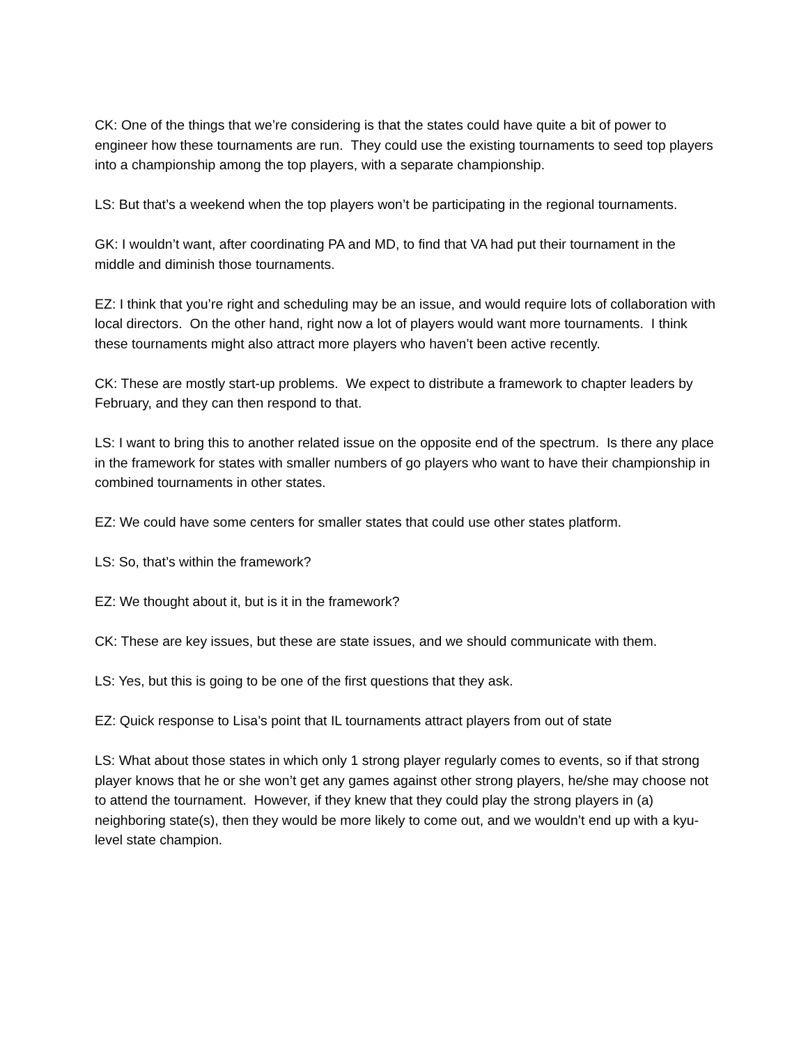CK: One of the things that we’re considering is that the states could have quite a bit of power to engineer how these tournaments are run. They could use the existing tournaments to seed top players into a championship among the top players, with a separate championship.
LS: But that’s a weekend when the top players won’t be participating in the regional tournaments.
GK: I wouldn’t want, after coordinating PA and MD, to find that VA had put their tournament in the middle and diminish those tournaments.
EZ: I think that you’re right and scheduling may be an issue, and would require lots of collaboration with local directors. On the other hand, right now a lot of players would want more tournaments. I think these tournaments might also attract more players who haven’t been active recently.
CK: These are mostly start-up problems. We expect to distribute a framework to chapter leaders by February, and they can then respond to that.
LS: I want to bring this to another related issue on the opposite end of the spectrum. Is there any place in the framework for states with smaller numbers of go players who want to have their championship in combined tournaments in other states.
EZ: We could have some centers for smaller states that could use other states platform.
LS: So, that’s within the framework?
EZ: We thought about it, but is it in the framework?
CK: These are key issues, but these are state issues, and we should communicate with them.
LS: Yes, but this is going to be one of the first questions that they ask.
EZ: Quick response to Lisa’s point that IL tournaments attract players from out of state
LS: What about those states in which only 1 strong player regularly comes to events, so if that strong player knows that he or she won’t get any games against other strong players, he/she may choose not to attend the tournament. However, if they knew that they could play the strong players in (a) neighboring state(s), then they would be more likely to come out, and we wouldn’t end up with a kyu-level state champion.